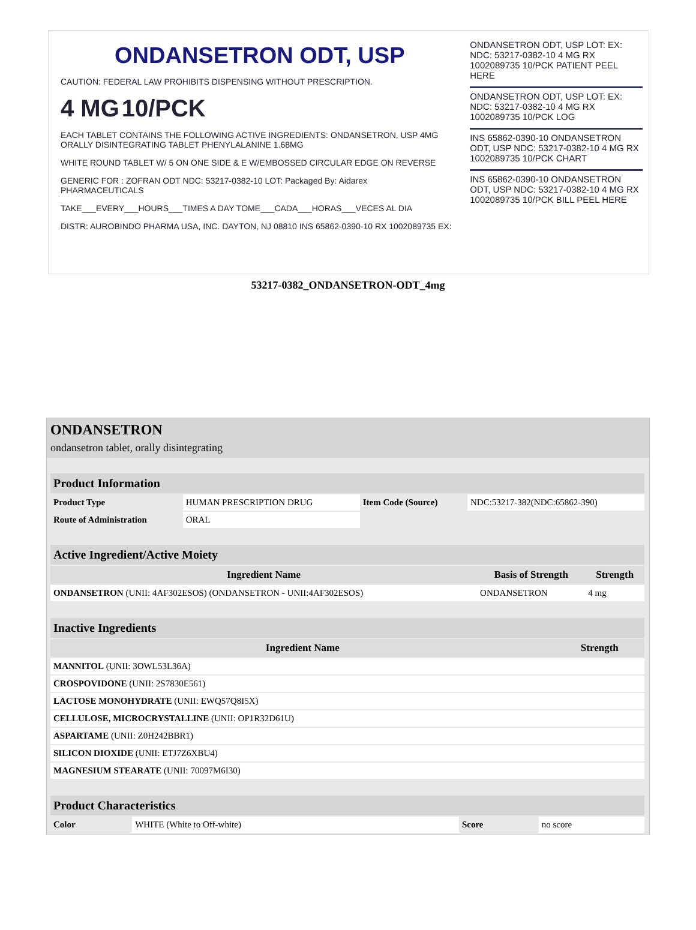ONDANSETRON ODT, USP
CAUTION: FEDERAL LAW PROHIBITS DISPENSING WITHOUT PRESCRIPTION.
4 MG 10/PCK
EACH TABLET CONTAINS THE FOLLOWING ACTIVE INGREDIENTS: ONDANSETRON, USP 4MG ORALLY DISINTEGRATING TABLET PHENYLALANINE 1.68MG
WHITE ROUND TABLET W/ 5 ON ONE SIDE & E W/EMBOSSED CIRCULAR EDGE ON REVERSE
GENERIC FOR : ZOFRAN ODT NDC: 53217-0382-10 LOT: Packaged By: Aidarex PHARMACEUTICALS
TAKE___EVERY___HOURS___TIMES A DAY TOME___CADA___HORAS___VECES AL DIA
DISTR: AUROBINDO PHARMA USA, INC. DAYTON, NJ 08810 INS 65862-0390-10 RX 1002089735 EX:
ONDANSETRON ODT, USP LOT: EX: NDC: 53217-0382-10 4 MG RX 1002089735 10/PCK PATIENT PEEL HERE
ONDANSETRON ODT, USP LOT: EX: NDC: 53217-0382-10 4 MG RX 1002089735 10/PCK LOG
INS 65862-0390-10 ONDANSETRON ODT, USP NDC: 53217-0382-10 4 MG RX 1002089735 10/PCK CHART
INS 65862-0390-10 ONDANSETRON ODT, USP NDC: 53217-0382-10 4 MG RX 1002089735 10/PCK BILL PEEL HERE
53217-0382_ONDANSETRON-ODT_4mg
ONDANSETRON
ondansetron tablet, orally disintegrating
| Product Information | | | |
| --- | --- | --- | --- |
| Product Type | HUMAN PRESCRIPTION DRUG | Item Code (Source) | NDC:53217-382(NDC:65862-390) |
| Route of Administration | ORAL | | |
| Active Ingredient/Active Moiety | | |
| --- | --- | --- |
| Ingredient Name | Basis of Strength | Strength |
| ONDANSETRON (UNII: 4AF302ESOS) (ONDANSETRON - UNII:4AF302ESOS) | ONDANSETRON | 4 mg |
| Inactive Ingredients | |
| --- | --- |
| Ingredient Name | Strength |
| MANNITOL (UNII: 3OWL53L36A) | |
| CROSPOVIDONE (UNII: 2S7830E561) | |
| LACTOSE MONOHYDRATE (UNII: EWQ57Q8I5X) | |
| CELLULOSE, MICROCRYSTALLINE (UNII: OP1R32D61U) | |
| ASPARTAME (UNII: Z0H242BBR1) | |
| SILICON DIOXIDE (UNII: ETJ7Z6XBU4) | |
| MAGNESIUM STEARATE (UNII: 70097M6I30) | |
| Product Characteristics | | | |
| --- | --- | --- | --- |
| Color | WHITE (White to Off-white) | Score | no score |